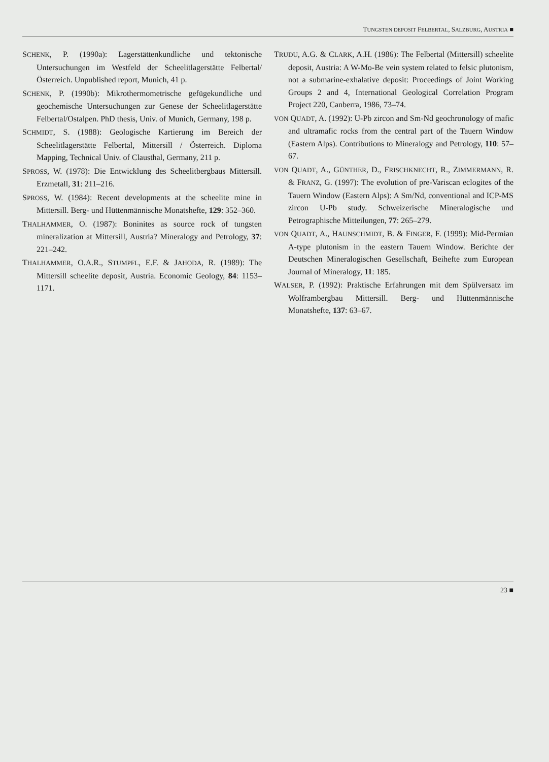TUNGSTEN DEPOSIT FELBERTAL, SALZBURG, AUSTRIA ■
SCHENK, P. (1990a): Lagerstättenkundliche und tektonische Untersuchungen im Westfeld der Scheelitlagerstätte Felbertal/Österreich. Unpublished report, Munich, 41 p.
SCHENK, P. (1990b): Mikrothermometrische gefügekundliche und geochemische Untersuchungen zur Genese der Scheelitlagerstätte Felbertal/Ostalpen. PhD thesis, Univ. of Munich, Germany, 198 p.
SCHMIDT, S. (1988): Geologische Kartierung im Bereich der Scheelitlagerstätte Felbertal, Mittersill / Österreich. Diploma Mapping, Technical Univ. of Clausthal, Germany, 211 p.
SPROSS, W. (1978): Die Entwicklung des Scheelitbergbaus Mittersill. Erzmetall, 31: 211–216.
SPROSS, W. (1984): Recent developments at the scheelite mine in Mittersill. Berg- und Hüttenmännische Monatshefte, 129: 352–360.
THALHAMMER, O. (1987): Boninites as source rock of tungsten mineralization at Mittersill, Austria? Mineralogy and Petrology, 37: 221–242.
THALHAMMER, O.A.R., STUMPFL, E.F. & JAHODA, R. (1989): The Mittersill scheelite deposit, Austria. Economic Geology, 84: 1153–1171.
TRUDU, A.G. & CLARK, A.H. (1986): The Felbertal (Mittersill) scheelite deposit, Austria: A W-Mo-Be vein system related to felsic plutonism, not a submarine-exhalative deposit: Proceedings of Joint Working Groups 2 and 4, International Geological Correlation Program Project 220, Canberra, 1986, 73–74.
VON QUADT, A. (1992): U-Pb zircon and Sm-Nd geochronology of mafic and ultramafic rocks from the central part of the Tauern Window (Eastern Alps). Contributions to Mineralogy and Petrology, 110: 57–67.
VON QUADT, A., GÜNTHER, D., FRISCHKNECHT, R., ZIMMERMANN, R. & FRANZ, G. (1997): The evolution of pre-Variscan eclogites of the Tauern Window (Eastern Alps): A Sm/Nd, conventional and ICP-MS zircon U-Pb study. Schweizerische Mineralogische und Petrographische Mitteilungen, 77: 265–279.
VON QUADT, A., HAUNSCHMIDT, B. & FINGER, F. (1999): Mid-Permian A-type plutonism in the eastern Tauern Window. Berichte der Deutschen Mineralogischen Gesellschaft, Beihefte zum European Journal of Mineralogy, 11: 185.
WALSER, P. (1992): Praktische Erfahrungen mit dem Spülversatz im Wolframbergbau Mittersill. Berg- und Hüttenmännische Monatshefte, 137: 63–67.
23 ■